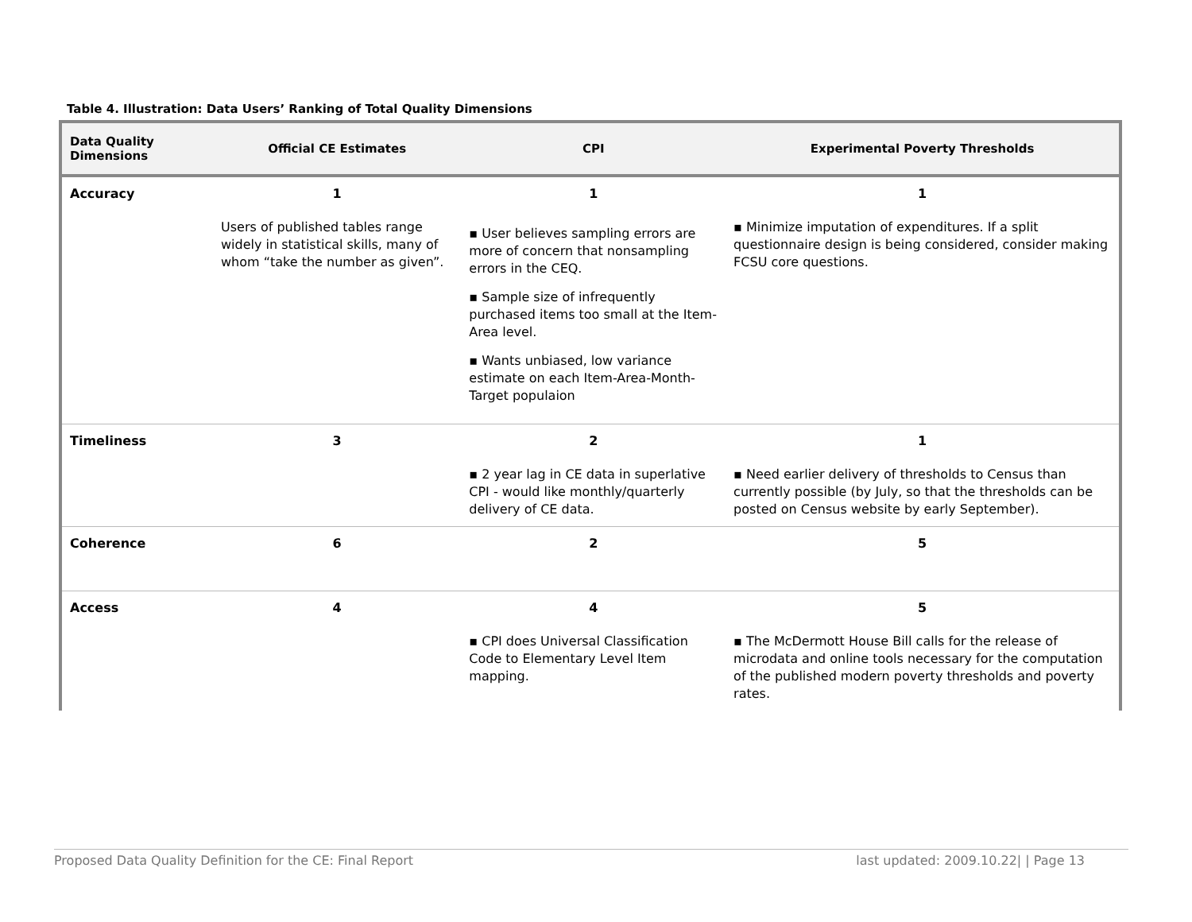Table 4. Illustration: Data Users’ Ranking of Total Quality Dimensions
| Data Quality Dimensions | Official CE Estimates | CPI | Experimental Poverty Thresholds |
| --- | --- | --- | --- |
| Accuracy | 1 | 1 | 1 |
| | Users of published tables range widely in statistical skills, many of whom “take the number as given”. | ▪ User believes sampling errors are more of concern that nonsampling errors in the CEQ. ▪ Sample size of infrequently purchased items too small at the Item-Area level. ▪ Wants unbiased, low variance estimate on each Item-Area-Month-Target populaion | ▪ Minimize imputation of expenditures. If a split questionnaire design is being considered, consider making FCSU core questions. |
| Timeliness | 3 | 2 | 1 |
| | | ▪ 2 year lag in CE data in superlative CPI - would like monthly/quarterly delivery of CE data. | ▪ Need earlier delivery of thresholds to Census than currently possible (by July, so that the thresholds can be posted on Census website by early September). |
| Coherence | 6 | 2 | 5 |
| Access | 4 | 4 | 5 |
| | | ▪ CPI does Universal Classification Code to Elementary Level Item mapping. | ▪ The McDermott House Bill calls for the release of microdata and online tools necessary for the computation of the published modern poverty thresholds and poverty rates. |
Proposed Data Quality Definition for the CE: Final Report last updated: 2009.10.22| | Page 13